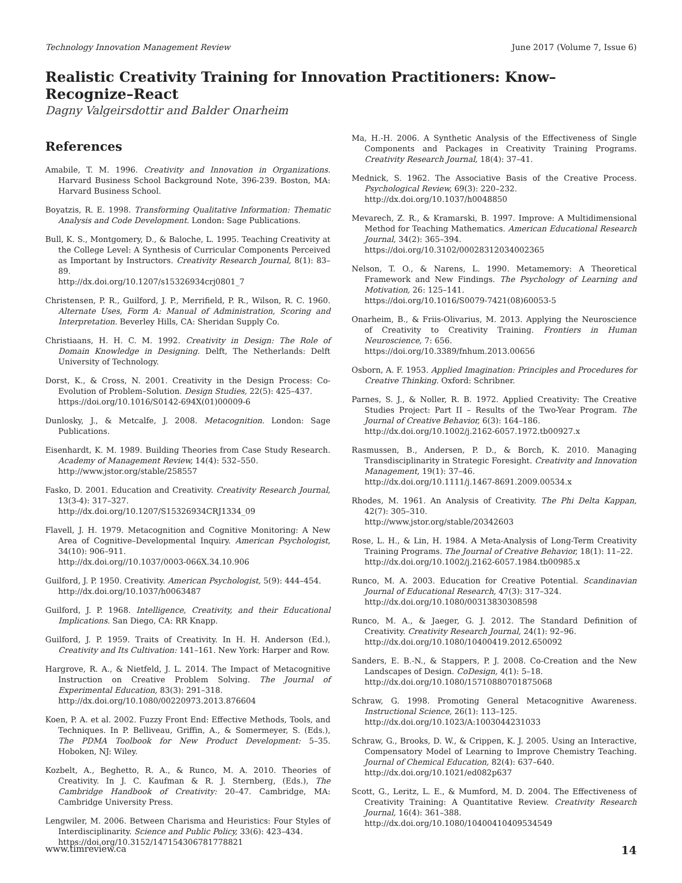Technology Innovation Management Review June 2017 (Volume 7, Issue 6)
Realistic Creativity Training for Innovation Practitioners: Know–Recognize–React
Dagny Valgeirsdottir and Balder Onarheim
References
Amabile, T. M. 1996. Creativity and Innovation in Organizations. Harvard Business School Background Note, 396-239. Boston, MA: Harvard Business School.
Boyatzis, R. E. 1998. Transforming Qualitative Information: Thematic Analysis and Code Development. London: Sage Publications.
Bull, K. S., Montgomery, D., & Baloche, L. 1995. Teaching Creativity at the College Level: A Synthesis of Curricular Components Perceived as Important by Instructors. Creativity Research Journal, 8(1): 83–89.
http://dx.doi.org/10.1207/s15326934crj0801_7
Christensen, P. R., Guilford, J. P., Merrifield, P. R., Wilson, R. C. 1960. Alternate Uses, Form A: Manual of Administration, Scoring and Interpretation. Beverley Hills, CA: Sheridan Supply Co.
Christiaans, H. H. C. M. 1992. Creativity in Design: The Role of Domain Knowledge in Designing. Delft, The Netherlands: Delft University of Technology.
Dorst, K., & Cross, N. 2001. Creativity in the Design Process: Co-Evolution of Problem–Solution. Design Studies, 22(5): 425–437.
https://doi.org/10.1016/S0142-694X(01)00009-6
Dunlosky, J., & Metcalfe, J. 2008. Metacognition. London: Sage Publications.
Eisenhardt, K. M. 1989. Building Theories from Case Study Research. Academy of Management Review, 14(4): 532–550.
http://www.jstor.org/stable/258557
Fasko, D. 2001. Education and Creativity. Creativity Research Journal, 13(3-4): 317–327.
http://dx.doi.org/10.1207/S15326934CRJ1334_09
Flavell, J. H. 1979. Metacognition and Cognitive Monitoring: A New Area of Cognitive–Developmental Inquiry. American Psychologist, 34(10): 906–911.
http://dx.doi.org//10.1037/0003-066X.34.10.906
Guilford, J. P. 1950. Creativity. American Psychologist, 5(9): 444–454.
http://dx.doi.org/10.1037/h0063487
Guilford, J. P. 1968. Intelligence, Creativity, and their Educational Implications. San Diego, CA: RR Knapp.
Guilford, J. P. 1959. Traits of Creativity. In H. H. Anderson (Ed.), Creativity and Its Cultivation: 141–161. New York: Harper and Row.
Hargrove, R. A., & Nietfeld, J. L. 2014. The Impact of Metacognitive Instruction on Creative Problem Solving. The Journal of Experimental Education, 83(3): 291–318.
http://dx.doi.org/10.1080/00220973.2013.876604
Koen, P. A. et al. 2002. Fuzzy Front End: Effective Methods, Tools, and Techniques. In P. Belliveau, Griffin, A., & Somermeyer, S. (Eds.), The PDMA Toolbook for New Product Development: 5–35. Hoboken, NJ: Wiley.
Kozbelt, A., Beghetto, R. A., & Runco, M. A. 2010. Theories of Creativity. In J. C. Kaufman & R. J. Sternberg, (Eds.), The Cambridge Handbook of Creativity: 20–47. Cambridge, MA: Cambridge University Press.
Lengwiler, M. 2006. Between Charisma and Heuristics: Four Styles of Interdisciplinarity. Science and Public Policy, 33(6): 423–434.
https://doi.org/10.3152/147154306781778821
Ma, H.-H. 2006. A Synthetic Analysis of the Effectiveness of Single Components and Packages in Creativity Training Programs. Creativity Research Journal, 18(4): 37–41.
Mednick, S. 1962. The Associative Basis of the Creative Process. Psychological Review, 69(3): 220–232.
http://dx.doi.org/10.1037/h0048850
Mevarech, Z. R., & Kramarski, B. 1997. Improve: A Multidimensional Method for Teaching Mathematics. American Educational Research Journal, 34(2): 365–394.
https://doi.org/10.3102/00028312034002365
Nelson, T. O., & Narens, L. 1990. Metamemory: A Theoretical Framework and New Findings. The Psychology of Learning and Motivation, 26: 125–141.
https://doi.org/10.1016/S0079-7421(08)60053-5
Onarheim, B., & Friis-Olivarius, M. 2013. Applying the Neuroscience of Creativity to Creativity Training. Frontiers in Human Neuroscience, 7: 656.
https://doi.org/10.3389/fnhum.2013.00656
Osborn, A. F. 1953. Applied Imagination: Principles and Procedures for Creative Thinking. Oxford: Schribner.
Parnes, S. J., & Noller, R. B. 1972. Applied Creativity: The Creative Studies Project: Part II – Results of the Two-Year Program. The Journal of Creative Behavior, 6(3): 164–186.
http://dx.doi.org/10.1002/j.2162-6057.1972.tb00927.x
Rasmussen, B., Andersen, P. D., & Borch, K. 2010. Managing Transdisciplinarity in Strategic Foresight. Creativity and Innovation Management, 19(1): 37–46.
http://dx.doi.org/10.1111/j.1467-8691.2009.00534.x
Rhodes, M. 1961. An Analysis of Creativity. The Phi Delta Kappan, 42(7): 305–310.
http://www.jstor.org/stable/20342603
Rose, L. H., & Lin, H. 1984. A Meta-Analysis of Long-Term Creativity Training Programs. The Journal of Creative Behavior, 18(1): 11–22.
http://dx.doi.org/10.1002/j.2162-6057.1984.tb00985.x
Runco, M. A. 2003. Education for Creative Potential. Scandinavian Journal of Educational Research, 47(3): 317–324.
http://dx.doi.org/10.1080/00313830308598
Runco, M. A., & Jaeger, G. J. 2012. The Standard Definition of Creativity. Creativity Research Journal, 24(1): 92–96.
http://dx.doi.org/10.1080/10400419.2012.650092
Sanders, E. B.-N., & Stappers, P. J. 2008. Co-Creation and the New Landscapes of Design. CoDesign, 4(1): 5–18.
http://dx.doi.org/10.1080/15710880701875068
Schraw, G. 1998. Promoting General Metacognitive Awareness. Instructional Science, 26(1): 113–125.
http://dx.doi.org/10.1023/A:1003044231033
Schraw, G., Brooks, D. W., & Crippen, K. J. 2005. Using an Interactive, Compensatory Model of Learning to Improve Chemistry Teaching. Journal of Chemical Education, 82(4): 637–640.
http://dx.doi.org/10.1021/ed082p637
Scott, G., Leritz, L. E., & Mumford, M. D. 2004. The Effectiveness of Creativity Training: A Quantitative Review. Creativity Research Journal, 16(4): 361–388.
http://dx.doi.org/10.1080/10400410409534549
www.timreview.ca 14